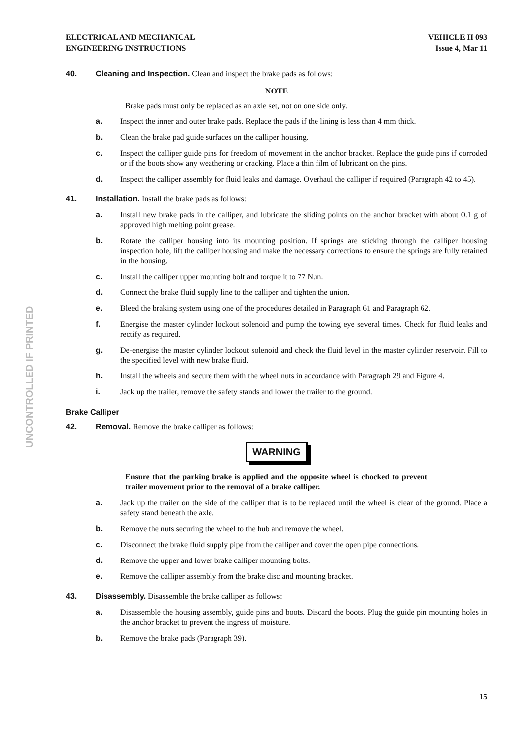ELECTRICAL AND MECHANICAL
ENGINEERING INSTRUCTIONS
VEHICLE H 093
Issue 4, Mar 11
40. Cleaning and Inspection. Clean and inspect the brake pads as follows:
NOTE
Brake pads must only be replaced as an axle set, not on one side only.
a. Inspect the inner and outer brake pads. Replace the pads if the lining is less than 4 mm thick.
b. Clean the brake pad guide surfaces on the calliper housing.
c. Inspect the calliper guide pins for freedom of movement in the anchor bracket. Replace the guide pins if corroded or if the boots show any weathering or cracking. Place a thin film of lubricant on the pins.
d. Inspect the calliper assembly for fluid leaks and damage. Overhaul the calliper if required (Paragraph 42 to 45).
41. Installation. Install the brake pads as follows:
a. Install new brake pads in the calliper, and lubricate the sliding points on the anchor bracket with about 0.1 g of approved high melting point grease.
b. Rotate the calliper housing into its mounting position. If springs are sticking through the calliper housing inspection hole, lift the calliper housing and make the necessary corrections to ensure the springs are fully retained in the housing.
c. Install the calliper upper mounting bolt and torque it to 77 N.m.
d. Connect the brake fluid supply line to the calliper and tighten the union.
e. Bleed the braking system using one of the procedures detailed in Paragraph 61 and Paragraph 62.
f. Energise the master cylinder lockout solenoid and pump the towing eye several times. Check for fluid leaks and rectify as required.
g. De-energise the master cylinder lockout solenoid and check the fluid level in the master cylinder reservoir. Fill to the specified level with new brake fluid.
h. Install the wheels and secure them with the wheel nuts in accordance with Paragraph 29 and Figure 4.
i. Jack up the trailer, remove the safety stands and lower the trailer to the ground.
Brake Calliper
42. Removal. Remove the brake calliper as follows:
WARNING
Ensure that the parking brake is applied and the opposite wheel is chocked to prevent trailer movement prior to the removal of a brake calliper.
a. Jack up the trailer on the side of the calliper that is to be replaced until the wheel is clear of the ground. Place a safety stand beneath the axle.
b. Remove the nuts securing the wheel to the hub and remove the wheel.
c. Disconnect the brake fluid supply pipe from the calliper and cover the open pipe connections.
d. Remove the upper and lower brake calliper mounting bolts.
e. Remove the calliper assembly from the brake disc and mounting bracket.
43. Disassembly. Disassemble the brake calliper as follows:
a. Disassemble the housing assembly, guide pins and boots. Discard the boots. Plug the guide pin mounting holes in the anchor bracket to prevent the ingress of moisture.
b. Remove the brake pads (Paragraph 39).
UNCONTROLLED IF PRINTED
15